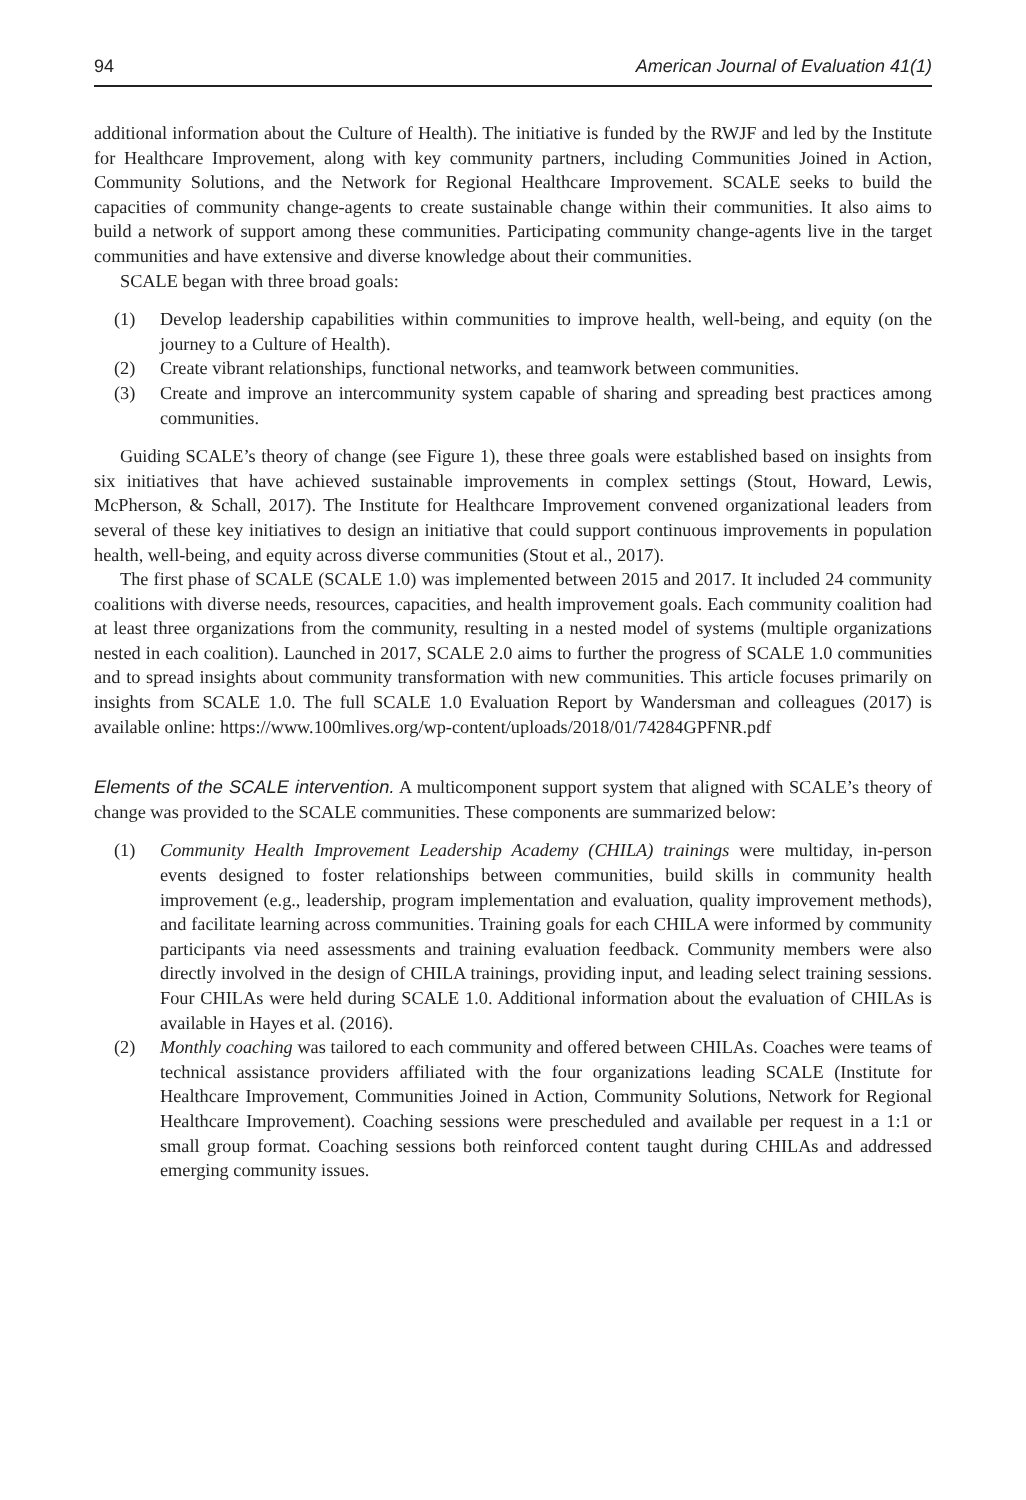94 American Journal of Evaluation 41(1)
additional information about the Culture of Health). The initiative is funded by the RWJF and led by the Institute for Healthcare Improvement, along with key community partners, including Communities Joined in Action, Community Solutions, and the Network for Regional Healthcare Improvement. SCALE seeks to build the capacities of community change-agents to create sustainable change within their communities. It also aims to build a network of support among these communities. Participating community change-agents live in the target communities and have extensive and diverse knowledge about their communities.
SCALE began with three broad goals:
(1) Develop leadership capabilities within communities to improve health, well-being, and equity (on the journey to a Culture of Health).
(2) Create vibrant relationships, functional networks, and teamwork between communities.
(3) Create and improve an intercommunity system capable of sharing and spreading best practices among communities.
Guiding SCALE’s theory of change (see Figure 1), these three goals were established based on insights from six initiatives that have achieved sustainable improvements in complex settings (Stout, Howard, Lewis, McPherson, & Schall, 2017). The Institute for Healthcare Improvement convened organizational leaders from several of these key initiatives to design an initiative that could support continuous improvements in population health, well-being, and equity across diverse communities (Stout et al., 2017).
The first phase of SCALE (SCALE 1.0) was implemented between 2015 and 2017. It included 24 community coalitions with diverse needs, resources, capacities, and health improvement goals. Each community coalition had at least three organizations from the community, resulting in a nested model of systems (multiple organizations nested in each coalition). Launched in 2017, SCALE 2.0 aims to further the progress of SCALE 1.0 communities and to spread insights about community transformation with new communities. This article focuses primarily on insights from SCALE 1.0. The full SCALE 1.0 Evaluation Report by Wandersman and colleagues (2017) is available online: https://www.100mlives.org/wp-content/uploads/2018/01/74284GPFNR.pdf
Elements of the SCALE intervention. A multicomponent support system that aligned with SCALE’s theory of change was provided to the SCALE communities. These components are summarized below:
(1) Community Health Improvement Leadership Academy (CHILA) trainings were multiday, in-person events designed to foster relationships between communities, build skills in community health improvement (e.g., leadership, program implementation and evaluation, quality improvement methods), and facilitate learning across communities. Training goals for each CHILA were informed by community participants via need assessments and training evaluation feedback. Community members were also directly involved in the design of CHILA trainings, providing input, and leading select training sessions. Four CHILAs were held during SCALE 1.0. Additional information about the evaluation of CHILAs is available in Hayes et al. (2016).
(2) Monthly coaching was tailored to each community and offered between CHILAs. Coaches were teams of technical assistance providers affiliated with the four organizations leading SCALE (Institute for Healthcare Improvement, Communities Joined in Action, Community Solutions, Network for Regional Healthcare Improvement). Coaching sessions were prescheduled and available per request in a 1:1 or small group format. Coaching sessions both reinforced content taught during CHILAs and addressed emerging community issues.